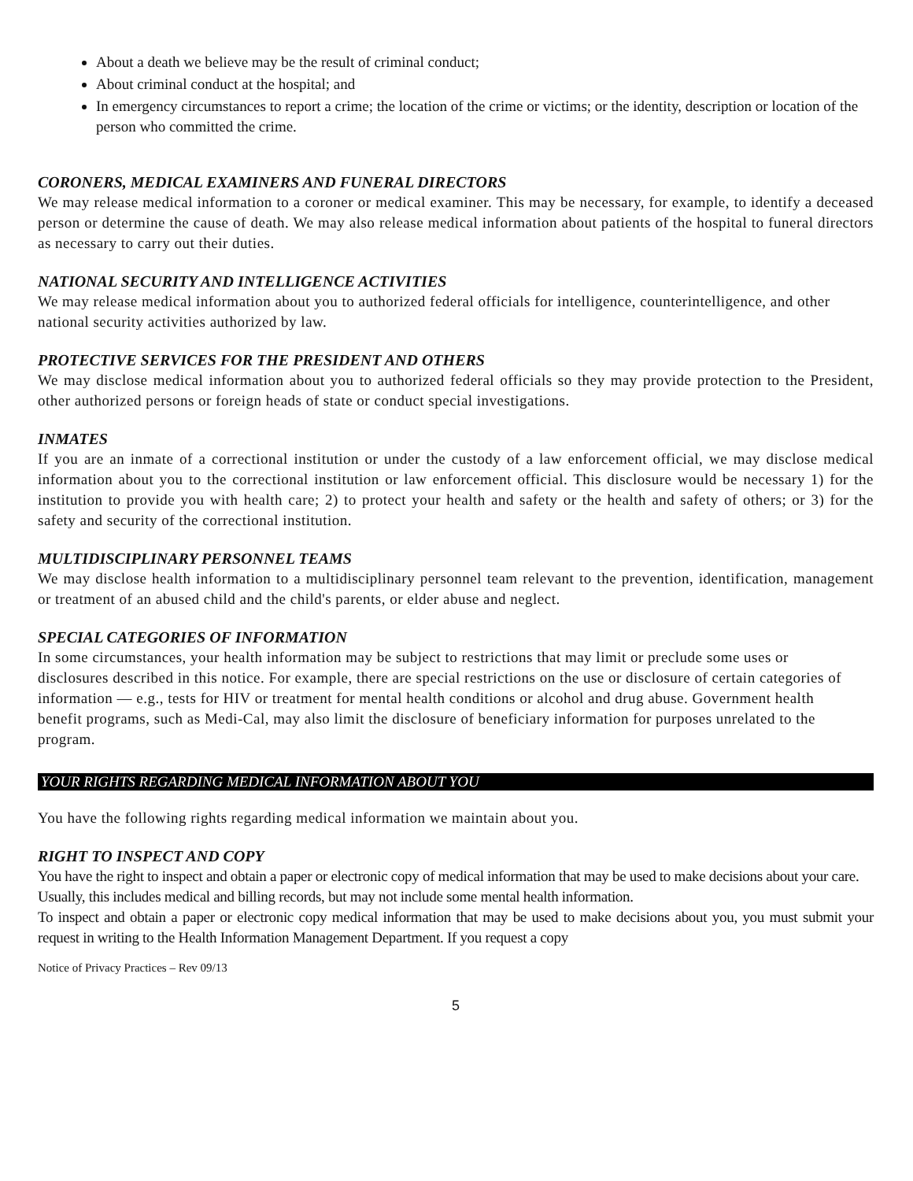About a death we believe may be the result of criminal conduct;
About criminal conduct at the hospital; and
In emergency circumstances to report a crime; the location of the crime or victims; or the identity, description or location of the person who committed the crime.
CORONERS, MEDICAL EXAMINERS AND FUNERAL DIRECTORS
We may release medical information to a coroner or medical examiner. This may be necessary, for example, to identify a deceased person or determine the cause of death. We may also release medical information about patients of the hospital to funeral directors as necessary to carry out their duties.
NATIONAL SECURITY AND INTELLIGENCE ACTIVITIES
We may release medical information about you to authorized federal officials for intelligence, counterintelligence, and other national security activities authorized by law.
PROTECTIVE SERVICES FOR THE PRESIDENT AND OTHERS
We may disclose medical information about you to authorized federal officials so they may provide protection to the President, other authorized persons or foreign heads of state or conduct special investigations.
INMATES
If you are an inmate of a correctional institution or under the custody of a law enforcement official, we may disclose medical information about you to the correctional institution or law enforcement official. This disclosure would be necessary 1) for the institution to provide you with health care; 2) to protect your health and safety or the health and safety of others; or 3) for the safety and security of the correctional institution.
MULTIDISCIPLINARY PERSONNEL TEAMS
We may disclose health information to a multidisciplinary personnel team relevant to the prevention, identification, management or treatment of an abused child and the child's parents, or elder abuse and neglect.
SPECIAL CATEGORIES OF INFORMATION
In some circumstances, your health information may be subject to restrictions that may limit or preclude some uses or disclosures described in this notice. For example, there are special restrictions on the use or disclosure of certain categories of information — e.g., tests for HIV or treatment for mental health conditions or alcohol and drug abuse. Government health benefit programs, such as Medi-Cal, may also limit the disclosure of beneficiary information for purposes unrelated to the program.
YOUR RIGHTS REGARDING MEDICAL INFORMATION ABOUT YOU
You have the following rights regarding medical information we maintain about you.
RIGHT TO INSPECT AND COPY
You have the right to inspect and obtain a paper or electronic copy of medical information that may be used to make decisions about your care. Usually, this includes medical and billing records, but may not include some mental health information.
To inspect and obtain a paper or electronic copy medical information that may be used to make decisions about you, you must submit your request in writing to the Health Information Management Department. If you request a copy
Notice of Privacy Practices – Rev 09/13
5